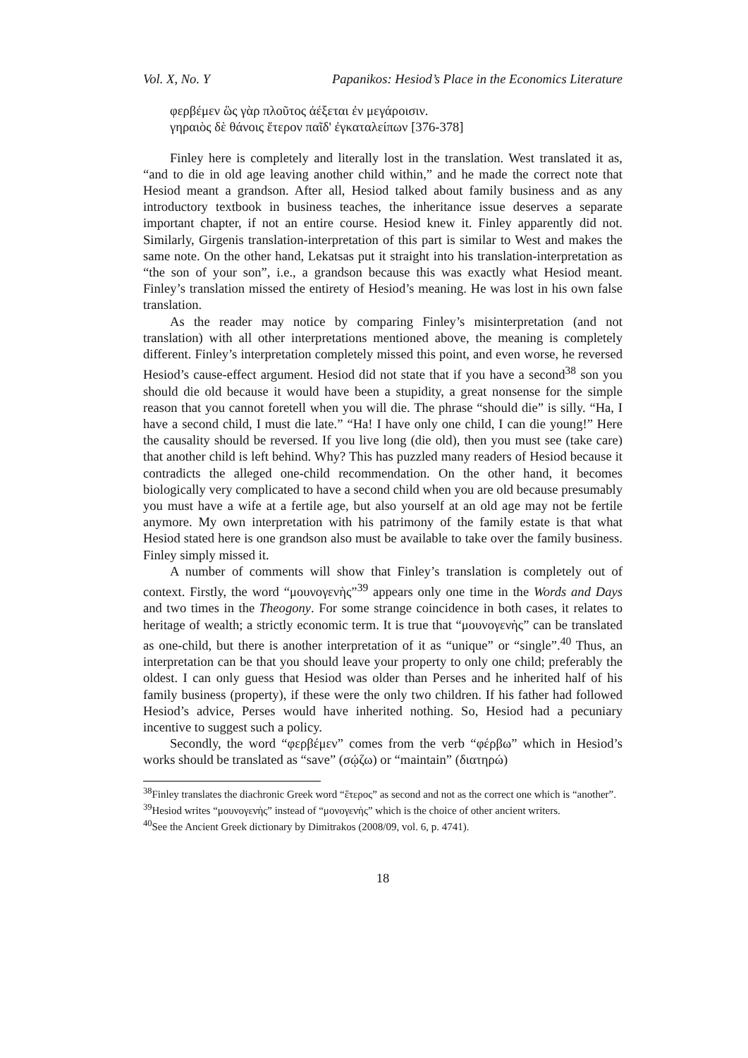Vol. X, No. Y Papanikos: Hesiod’s Place in the Economics Literature
φερβέμεν ὣς γὰρ πλοῦτος ἀέξεται ἐν μεγάροισιν.
γηραιὸς δὲ θάνοις ἕτερον παῖδ' ἐγκαταλείπων [376-378]
Finley here is completely and literally lost in the translation. West translated it as, “and to die in old age leaving another child within,” and he made the correct note that Hesiod meant a grandson. After all, Hesiod talked about family business and as any introductory textbook in business teaches, the inheritance issue deserves a separate important chapter, if not an entire course. Hesiod knew it. Finley apparently did not. Similarly, Girgenis translation-interpretation of this part is similar to West and makes the same note. On the other hand, Lekatsas put it straight into his translation-interpretation as “the son of your son”, i.e., a grandson because this was exactly what Hesiod meant. Finley’s translation missed the entirety of Hesiod’s meaning. He was lost in his own false translation.
As the reader may notice by comparing Finley’s misinterpretation (and not translation) with all other interpretations mentioned above, the meaning is completely different. Finley’s interpretation completely missed this point, and even worse, he reversed Hesiod’s cause-effect argument. Hesiod did not state that if you have a second<sup>38</sup> son you should die old because it would have been a stupidity, a great nonsense for the simple reason that you cannot foretell when you will die. The phrase “should die” is silly. “Ha, I have a second child, I must die late.” “Ha! I have only one child, I can die young!” Here the causality should be reversed. If you live long (die old), then you must see (take care) that another child is left behind. Why? This has puzzled many readers of Hesiod because it contradicts the alleged one-child recommendation. On the other hand, it becomes biologically very complicated to have a second child when you are old because presumably you must have a wife at a fertile age, but also yourself at an old age may not be fertile anymore. My own interpretation with his patrimony of the family estate is that what Hesiod stated here is one grandson also must be available to take over the family business. Finley simply missed it.
A number of comments will show that Finley’s translation is completely out of context. Firstly, the word “μουνογενὴς”<sup>39</sup> appears only one time in the Words and Days and two times in the Theogony. For some strange coincidence in both cases, it relates to heritage of wealth; a strictly economic term. It is true that “μουνογενὴς” can be translated as one-child, but there is another interpretation of it as “unique” or “single”.<sup>40</sup> Thus, an interpretation can be that you should leave your property to only one child; preferably the oldest. I can only guess that Hesiod was older than Perses and he inherited half of his family business (property), if these were the only two children. If his father had followed Hesiod’s advice, Perses would have inherited nothing. So, Hesiod had a pecuniary incentive to suggest such a policy.
Secondly, the word “φερβέμεν” comes from the verb “φέρβω” which in Hesiod’s works should be translated as “save” (σῴζω) or “maintain” (διατηρώ)
<sup>38</sup> Finley translates the diachronic Greek word “ἕτερος” as second and not as the correct one which is “another”.
<sup>39</sup> Hesiod writes “μουνογενὴς” instead of “μονογενὴς” which is the choice of other ancient writers.
<sup>40</sup> See the Ancient Greek dictionary by Dimitrakos (2008/09, vol. 6, p. 4741).
18